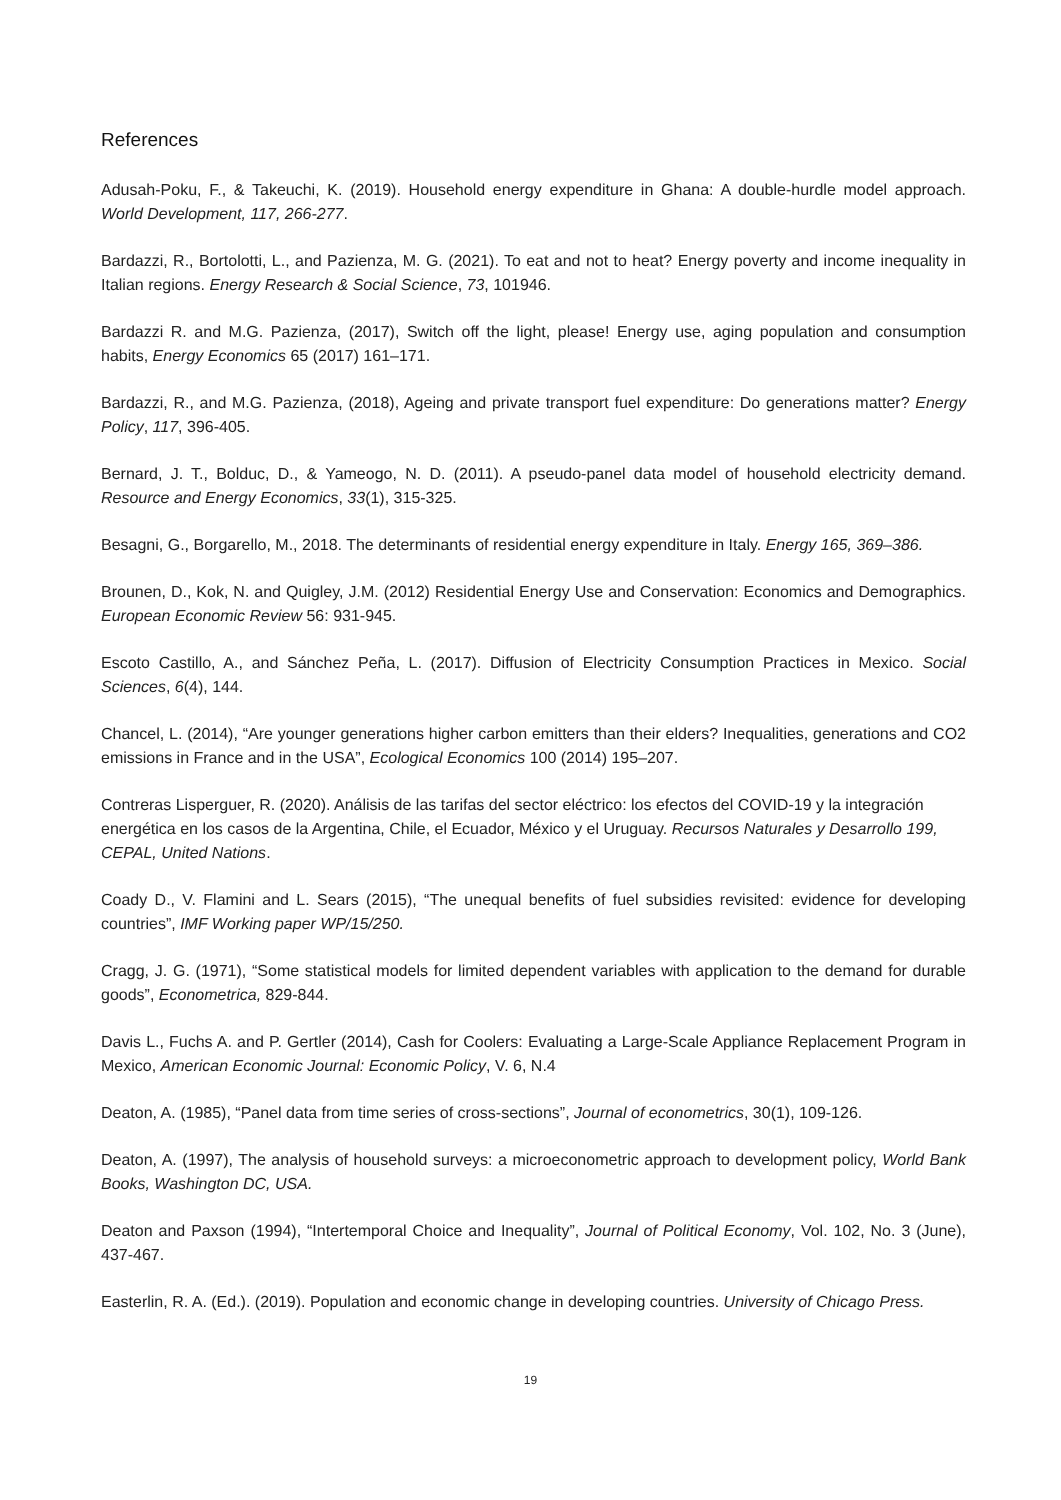References
Adusah-Poku, F., & Takeuchi, K. (2019). Household energy expenditure in Ghana: A double-hurdle model approach. World Development, 117, 266-277.
Bardazzi, R., Bortolotti, L., and Pazienza, M. G. (2021). To eat and not to heat? Energy poverty and income inequality in Italian regions. Energy Research & Social Science, 73, 101946.
Bardazzi R. and M.G. Pazienza, (2017), Switch off the light, please! Energy use, aging population and consumption habits, Energy Economics 65 (2017) 161–171.
Bardazzi, R., and M.G. Pazienza, (2018), Ageing and private transport fuel expenditure: Do generations matter? Energy Policy, 117, 396-405.
Bernard, J. T., Bolduc, D., & Yameogo, N. D. (2011). A pseudo-panel data model of household electricity demand. Resource and Energy Economics, 33(1), 315-325.
Besagni, G., Borgarello, M., 2018. The determinants of residential energy expenditure in Italy. Energy 165, 369–386.
Brounen, D., Kok, N. and Quigley, J.M. (2012) Residential Energy Use and Conservation: Economics and Demographics. European Economic Review 56: 931-945.
Escoto Castillo, A., and Sánchez Peña, L. (2017). Diffusion of Electricity Consumption Practices in Mexico. Social Sciences, 6(4), 144.
Chancel, L. (2014), “Are younger generations higher carbon emitters than their elders? Inequalities, generations and CO2 emissions in France and in the USA”, Ecological Economics 100 (2014) 195–207.
Contreras Lisperguer, R. (2020). Análisis de las tarifas del sector eléctrico: los efectos del COVID-19 y la integración energética en los casos de la Argentina, Chile, el Ecuador, México y el Uruguay. Recursos Naturales y Desarrollo 199, CEPAL, United Nations.
Coady D., V. Flamini and L. Sears (2015), “The unequal benefits of fuel subsidies revisited: evidence for developing countries”, IMF Working paper WP/15/250.
Cragg, J. G. (1971), “Some statistical models for limited dependent variables with application to the demand for durable goods”, Econometrica, 829-844.
Davis L., Fuchs A. and P. Gertler (2014), Cash for Coolers: Evaluating a Large-Scale Appliance Replacement Program in Mexico, American Economic Journal: Economic Policy, V. 6, N.4
Deaton, A. (1985), “Panel data from time series of cross-sections”, Journal of econometrics, 30(1), 109-126.
Deaton, A. (1997), The analysis of household surveys: a microeconometric approach to development policy, World Bank Books, Washington DC, USA.
Deaton and Paxson (1994), “Intertemporal Choice and Inequality”, Journal of Political Economy, Vol. 102, No. 3 (June), 437-467.
Easterlin, R. A. (Ed.). (2019). Population and economic change in developing countries. University of Chicago Press.
19